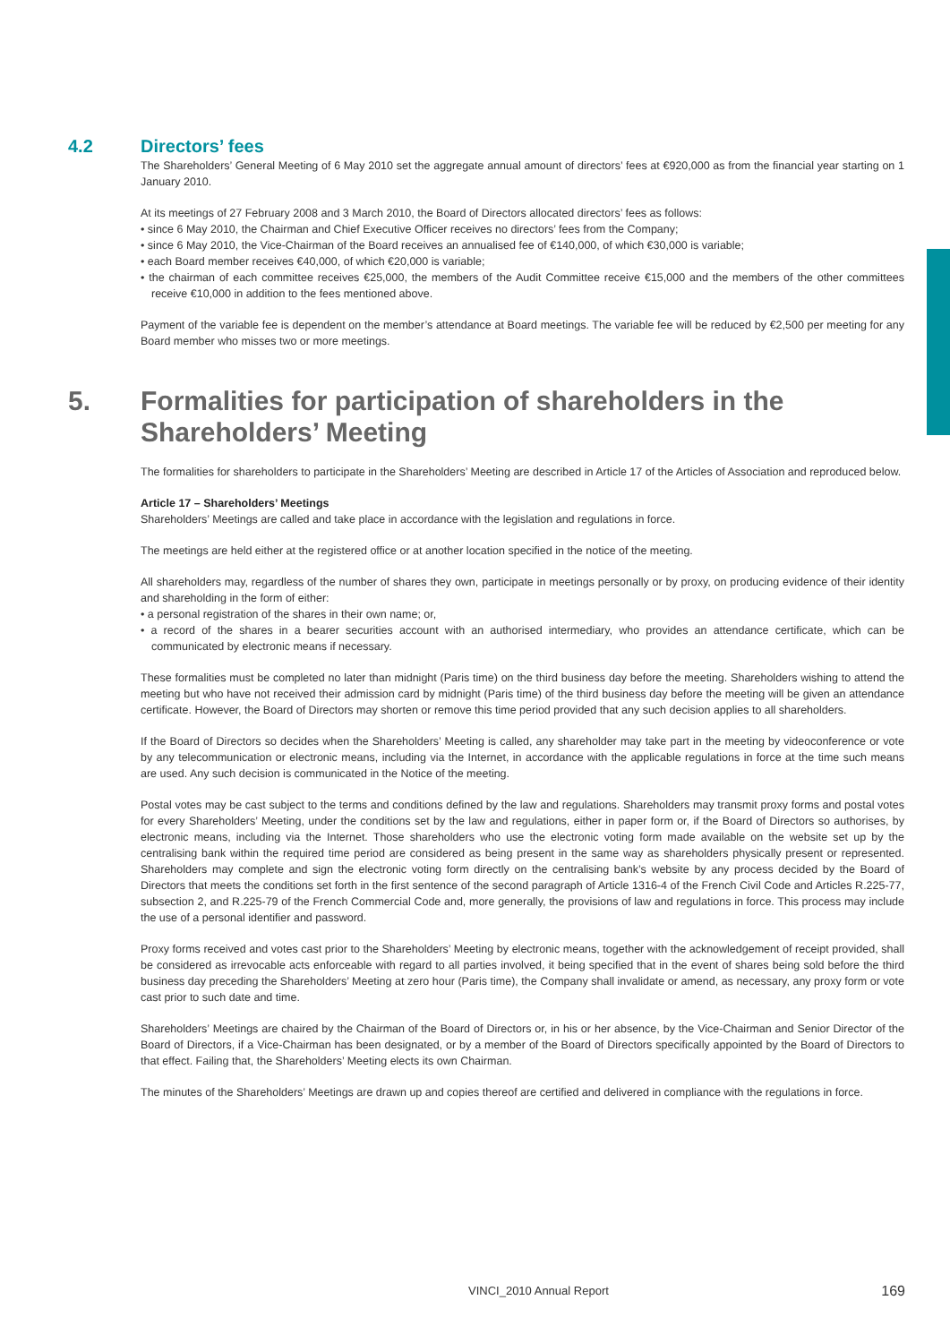4.2 Directors’ fees
The Shareholders’ General Meeting of 6 May 2010 set the aggregate annual amount of directors’ fees at €920,000 as from the financial year starting on 1 January 2010.
At its meetings of 27 February 2008 and 3 March 2010, the Board of Directors allocated directors’ fees as follows:
• since 6 May 2010, the Chairman and Chief Executive Officer receives no directors’ fees from the Company;
• since 6 May 2010, the Vice-Chairman of the Board receives an annualised fee of €140,000, of which €30,000 is variable;
• each Board member receives €40,000, of which €20,000 is variable;
• the chairman of each committee receives €25,000, the members of the Audit Committee receive €15,000 and the members of the other committees receive €10,000 in addition to the fees mentioned above.
Payment of the variable fee is dependent on the member’s attendance at Board meetings. The variable fee will be reduced by €2,500 per meeting for any Board member who misses two or more meetings.
5. Formalities for participation of shareholders in the
Shareholders’ Meeting
The formalities for shareholders to participate in the Shareholders’ Meeting are described in Article 17 of the Articles of Association and reproduced below.
Article 17 – Shareholders’ Meetings
Shareholders’ Meetings are called and take place in accordance with the legislation and regulations in force.
The meetings are held either at the registered office or at another location specified in the notice of the meeting.
All shareholders may, regardless of the number of shares they own, participate in meetings personally or by proxy, on producing evidence of their identity and shareholding in the form of either:
• a personal registration of the shares in their own name; or,
• a record of the shares in a bearer securities account with an authorised intermediary, who provides an attendance certificate, which can be communicated by electronic means if necessary.
These formalities must be completed no later than midnight (Paris time) on the third business day before the meeting. Shareholders wishing to attend the meeting but who have not received their admission card by midnight (Paris time) of the third business day before the meeting will be given an attendance certificate. However, the Board of Directors may shorten or remove this time period provided that any such decision applies to all shareholders.
If the Board of Directors so decides when the Shareholders’ Meeting is called, any shareholder may take part in the meeting by videoconference or vote by any telecommunication or electronic means, including via the Internet, in accordance with the applicable regulations in force at the time such means are used. Any such decision is communicated in the Notice of the meeting.
Postal votes may be cast subject to the terms and conditions defined by the law and regulations. Shareholders may transmit proxy forms and postal votes for every Shareholders’ Meeting, under the conditions set by the law and regulations, either in paper form or, if the Board of Directors so authorises, by electronic means, including via the Internet. Those shareholders who use the electronic voting form made available on the website set up by the centralising bank within the required time period are considered as being present in the same way as shareholders physically present or represented. Shareholders may complete and sign the electronic voting form directly on the centralising bank’s website by any process decided by the Board of Directors that meets the conditions set forth in the first sentence of the second paragraph of Article 1316-4 of the French Civil Code and Articles R.225-77, subsection 2, and R.225-79 of the French Commercial Code and, more generally, the provisions of law and regulations in force. This process may include the use of a personal identifier and password.
Proxy forms received and votes cast prior to the Shareholders’ Meeting by electronic means, together with the acknowledgement of receipt provided, shall be considered as irrevocable acts enforceable with regard to all parties involved, it being specified that in the event of shares being sold before the third business day preceding the Shareholders’ Meeting at zero hour (Paris time), the Company shall invalidate or amend, as necessary, any proxy form or vote cast prior to such date and time.
Shareholders’ Meetings are chaired by the Chairman of the Board of Directors or, in his or her absence, by the Vice-Chairman and Senior Director of the Board of Directors, if a Vice-Chairman has been designated, or by a member of the Board of Directors specifically appointed by the Board of Directors to that effect. Failing that, the Shareholders’ Meeting elects its own Chairman.
The minutes of the Shareholders’ Meetings are drawn up and copies thereof are certified and delivered in compliance with the regulations in force.
VINCI_2010 Annual Report 169